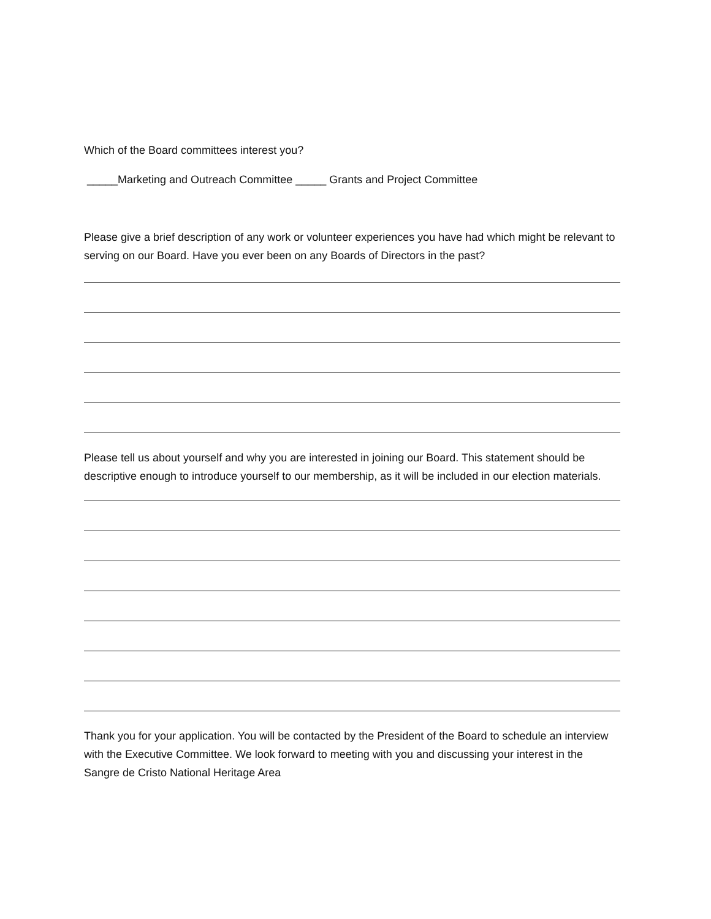Which of the Board committees interest you?
_____Marketing and Outreach Committee _____ Grants and Project Committee
Please give a brief description of any work or volunteer experiences you have had which might be relevant to serving on our Board. Have you ever been on any Boards of Directors in the past?
Please tell us about yourself and why you are interested in joining our Board. This statement should be descriptive enough to introduce yourself to our membership, as it will be included in our election materials.
Thank you for your application. You will be contacted by the President of the Board to schedule an interview with the Executive Committee. We look forward to meeting with you and discussing your interest in the Sangre de Cristo National Heritage Area